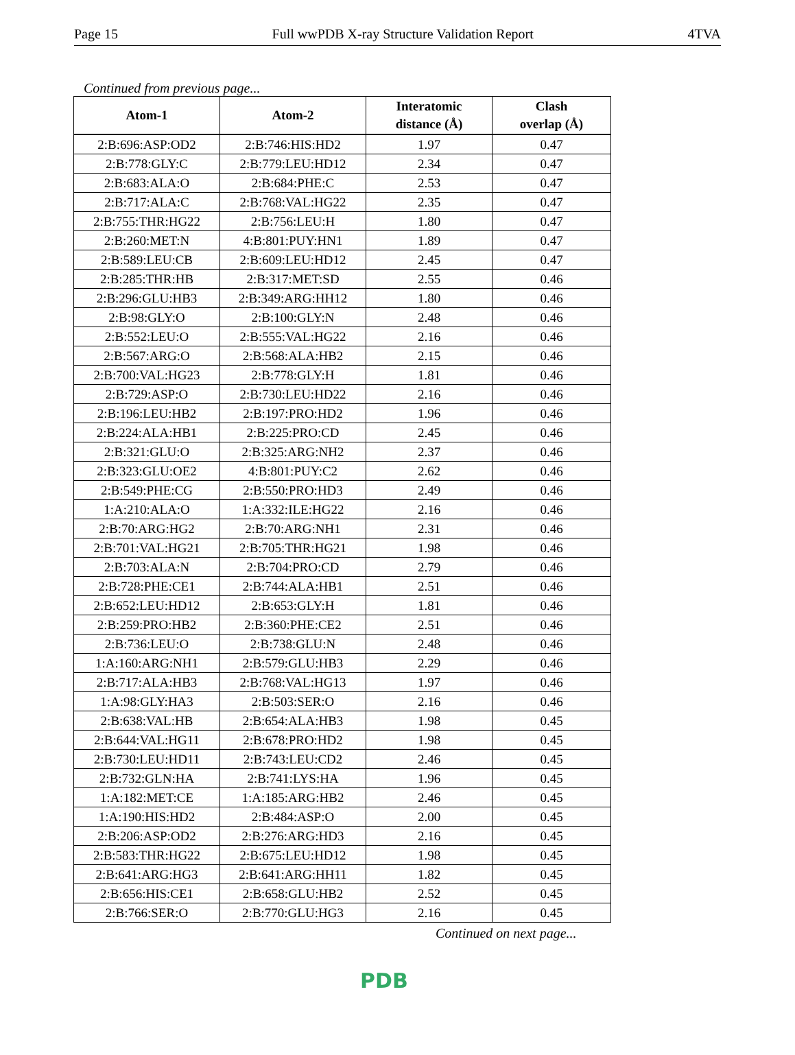Page 15 Full wwPDB X-ray Structure Validation Report 4TVA
Continued from previous page...
| Atom-1 | Atom-2 | Interatomic distance (Å) | Clash overlap (Å) |
| --- | --- | --- | --- |
| 2:B:696:ASP:OD2 | 2:B:746:HIS:HD2 | 1.97 | 0.47 |
| 2:B:778:GLY:C | 2:B:779:LEU:HD12 | 2.34 | 0.47 |
| 2:B:683:ALA:O | 2:B:684:PHE:C | 2.53 | 0.47 |
| 2:B:717:ALA:C | 2:B:768:VAL:HG22 | 2.35 | 0.47 |
| 2:B:755:THR:HG22 | 2:B:756:LEU:H | 1.80 | 0.47 |
| 2:B:260:MET:N | 4:B:801:PUY:HN1 | 1.89 | 0.47 |
| 2:B:589:LEU:CB | 2:B:609:LEU:HD12 | 2.45 | 0.47 |
| 2:B:285:THR:HB | 2:B:317:MET:SD | 2.55 | 0.46 |
| 2:B:296:GLU:HB3 | 2:B:349:ARG:HH12 | 1.80 | 0.46 |
| 2:B:98:GLY:O | 2:B:100:GLY:N | 2.48 | 0.46 |
| 2:B:552:LEU:O | 2:B:555:VAL:HG22 | 2.16 | 0.46 |
| 2:B:567:ARG:O | 2:B:568:ALA:HB2 | 2.15 | 0.46 |
| 2:B:700:VAL:HG23 | 2:B:778:GLY:H | 1.81 | 0.46 |
| 2:B:729:ASP:O | 2:B:730:LEU:HD22 | 2.16 | 0.46 |
| 2:B:196:LEU:HB2 | 2:B:197:PRO:HD2 | 1.96 | 0.46 |
| 2:B:224:ALA:HB1 | 2:B:225:PRO:CD | 2.45 | 0.46 |
| 2:B:321:GLU:O | 2:B:325:ARG:NH2 | 2.37 | 0.46 |
| 2:B:323:GLU:OE2 | 4:B:801:PUY:C2 | 2.62 | 0.46 |
| 2:B:549:PHE:CG | 2:B:550:PRO:HD3 | 2.49 | 0.46 |
| 1:A:210:ALA:O | 1:A:332:ILE:HG22 | 2.16 | 0.46 |
| 2:B:70:ARG:HG2 | 2:B:70:ARG:NH1 | 2.31 | 0.46 |
| 2:B:701:VAL:HG21 | 2:B:705:THR:HG21 | 1.98 | 0.46 |
| 2:B:703:ALA:N | 2:B:704:PRO:CD | 2.79 | 0.46 |
| 2:B:728:PHE:CE1 | 2:B:744:ALA:HB1 | 2.51 | 0.46 |
| 2:B:652:LEU:HD12 | 2:B:653:GLY:H | 1.81 | 0.46 |
| 2:B:259:PRO:HB2 | 2:B:360:PHE:CE2 | 2.51 | 0.46 |
| 2:B:736:LEU:O | 2:B:738:GLU:N | 2.48 | 0.46 |
| 1:A:160:ARG:NH1 | 2:B:579:GLU:HB3 | 2.29 | 0.46 |
| 2:B:717:ALA:HB3 | 2:B:768:VAL:HG13 | 1.97 | 0.46 |
| 1:A:98:GLY:HA3 | 2:B:503:SER:O | 2.16 | 0.46 |
| 2:B:638:VAL:HB | 2:B:654:ALA:HB3 | 1.98 | 0.45 |
| 2:B:644:VAL:HG11 | 2:B:678:PRO:HD2 | 1.98 | 0.45 |
| 2:B:730:LEU:HD11 | 2:B:743:LEU:CD2 | 2.46 | 0.45 |
| 2:B:732:GLN:HA | 2:B:741:LYS:HA | 1.96 | 0.45 |
| 1:A:182:MET:CE | 1:A:185:ARG:HB2 | 2.46 | 0.45 |
| 1:A:190:HIS:HD2 | 2:B:484:ASP:O | 2.00 | 0.45 |
| 2:B:206:ASP:OD2 | 2:B:276:ARG:HD3 | 2.16 | 0.45 |
| 2:B:583:THR:HG22 | 2:B:675:LEU:HD12 | 1.98 | 0.45 |
| 2:B:641:ARG:HG3 | 2:B:641:ARG:HH11 | 1.82 | 0.45 |
| 2:B:656:HIS:CE1 | 2:B:658:GLU:HB2 | 2.52 | 0.45 |
| 2:B:766:SER:O | 2:B:770:GLU:HG3 | 2.16 | 0.45 |
Continued on next page...
PDB